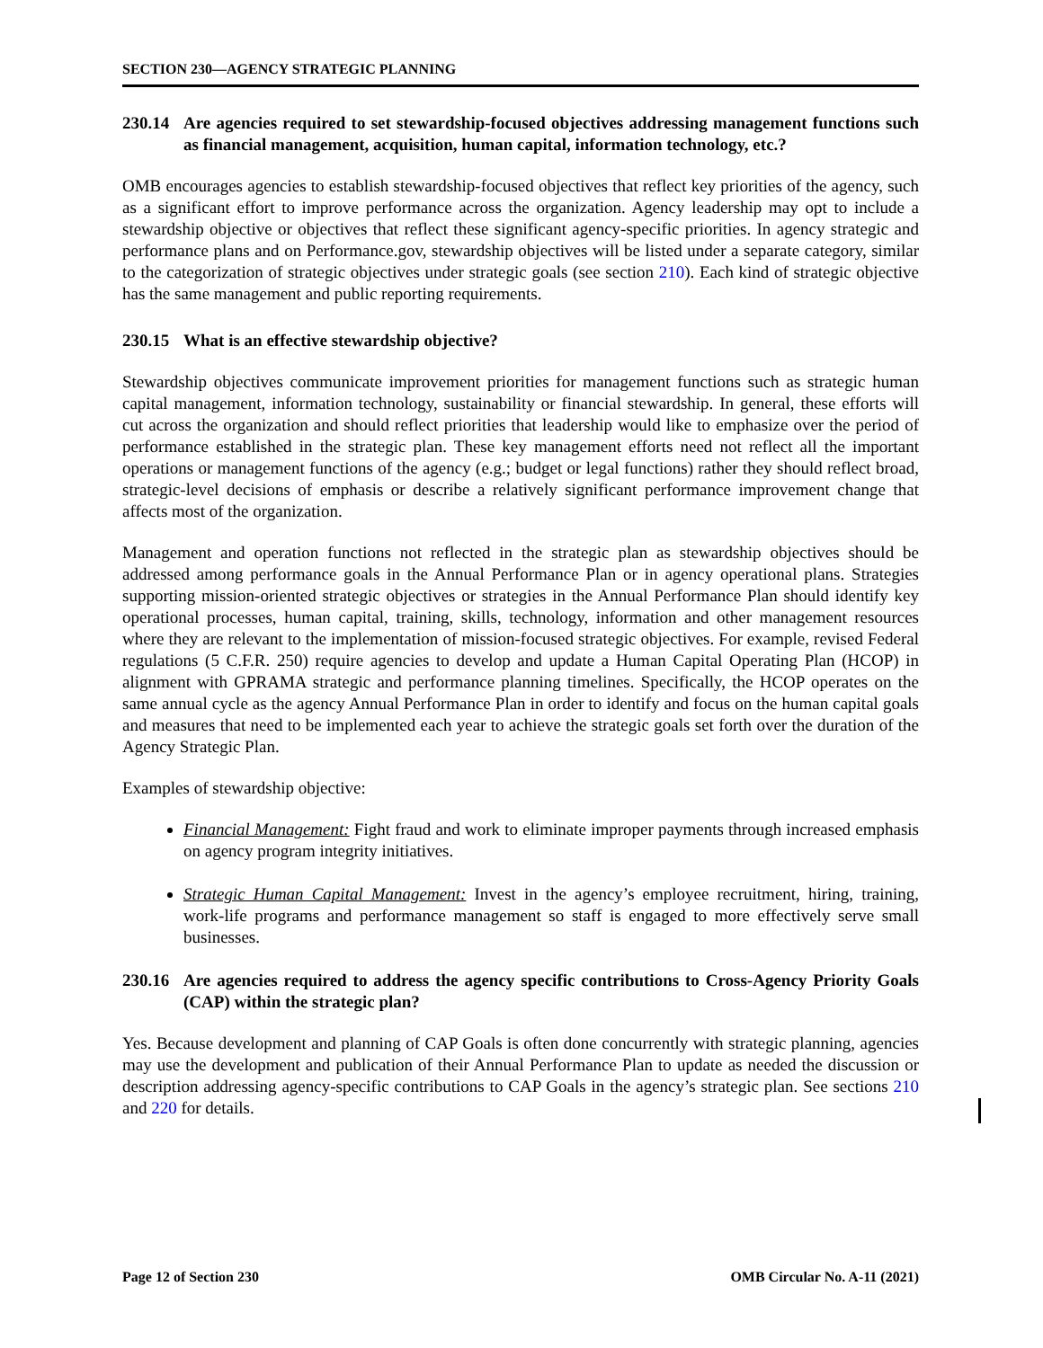SECTION 230—AGENCY STRATEGIC PLANNING
230.14 Are agencies required to set stewardship-focused objectives addressing management functions such as financial management, acquisition, human capital, information technology, etc.?
OMB encourages agencies to establish stewardship-focused objectives that reflect key priorities of the agency, such as a significant effort to improve performance across the organization. Agency leadership may opt to include a stewardship objective or objectives that reflect these significant agency-specific priorities. In agency strategic and performance plans and on Performance.gov, stewardship objectives will be listed under a separate category, similar to the categorization of strategic objectives under strategic goals (see section 210). Each kind of strategic objective has the same management and public reporting requirements.
230.15 What is an effective stewardship objective?
Stewardship objectives communicate improvement priorities for management functions such as strategic human capital management, information technology, sustainability or financial stewardship. In general, these efforts will cut across the organization and should reflect priorities that leadership would like to emphasize over the period of performance established in the strategic plan. These key management efforts need not reflect all the important operations or management functions of the agency (e.g.; budget or legal functions) rather they should reflect broad, strategic-level decisions of emphasis or describe a relatively significant performance improvement change that affects most of the organization.
Management and operation functions not reflected in the strategic plan as stewardship objectives should be addressed among performance goals in the Annual Performance Plan or in agency operational plans. Strategies supporting mission-oriented strategic objectives or strategies in the Annual Performance Plan should identify key operational processes, human capital, training, skills, technology, information and other management resources where they are relevant to the implementation of mission-focused strategic objectives. For example, revised Federal regulations (5 C.F.R. 250) require agencies to develop and update a Human Capital Operating Plan (HCOP) in alignment with GPRAMA strategic and performance planning timelines. Specifically, the HCOP operates on the same annual cycle as the agency Annual Performance Plan in order to identify and focus on the human capital goals and measures that need to be implemented each year to achieve the strategic goals set forth over the duration of the Agency Strategic Plan.
Examples of stewardship objective:
Financial Management: Fight fraud and work to eliminate improper payments through increased emphasis on agency program integrity initiatives.
Strategic Human Capital Management: Invest in the agency’s employee recruitment, hiring, training, work-life programs and performance management so staff is engaged to more effectively serve small businesses.
230.16 Are agencies required to address the agency specific contributions to Cross-Agency Priority Goals (CAP) within the strategic plan?
Yes. Because development and planning of CAP Goals is often done concurrently with strategic planning, agencies may use the development and publication of their Annual Performance Plan to update as needed the discussion or description addressing agency-specific contributions to CAP Goals in the agency’s strategic plan. See sections 210 and 220 for details.
Page 12 of Section 230 OMB Circular No. A-11 (2021)